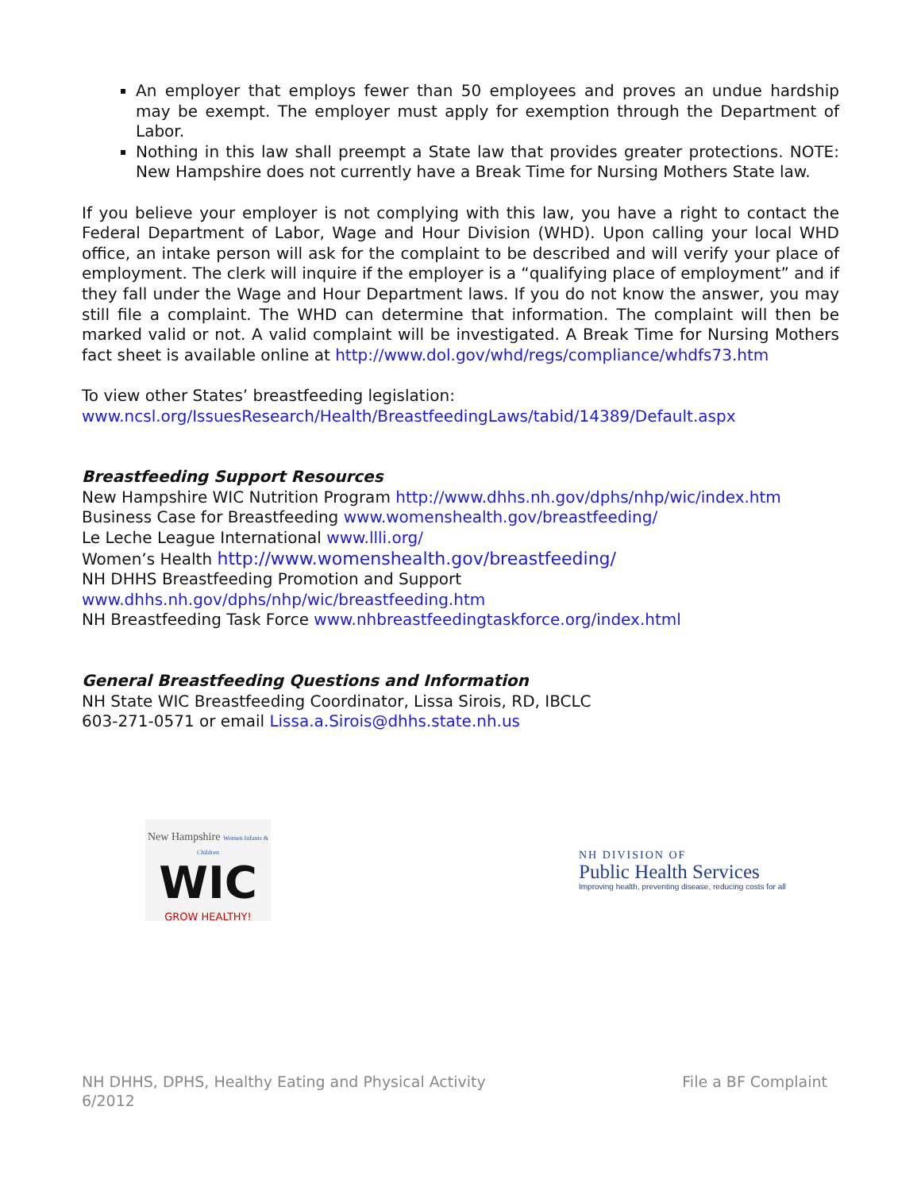An employer that employs fewer than 50 employees and proves an undue hardship may be exempt. The employer must apply for exemption through the Department of Labor.
Nothing in this law shall preempt a State law that provides greater protections. NOTE: New Hampshire does not currently have a Break Time for Nursing Mothers State law.
If you believe your employer is not complying with this law, you have a right to contact the Federal Department of Labor, Wage and Hour Division (WHD). Upon calling your local WHD office, an intake person will ask for the complaint to be described and will verify your place of employment. The clerk will inquire if the employer is a “qualifying place of employment” and if they fall under the Wage and Hour Department laws. If you do not know the answer, you may still file a complaint. The WHD can determine that information. The complaint will then be marked valid or not. A valid complaint will be investigated. A Break Time for Nursing Mothers fact sheet is available online at http://www.dol.gov/whd/regs/compliance/whdfs73.htm
To view other States’ breastfeeding legislation:
www.ncsl.org/IssuesResearch/Health/BreastfeedingLaws/tabid/14389/Default.aspx
Breastfeeding Support Resources
New Hampshire WIC Nutrition Program http://www.dhhs.nh.gov/dphs/nhp/wic/index.htm
Business Case for Breastfeeding www.womenshealth.gov/breastfeeding/
Le Leche League International www.llli.org/
Women’s Health http://www.womenshealth.gov/breastfeeding/
NH DHHS Breastfeeding Promotion and Support
www.dhhs.nh.gov/dphs/nhp/wic/breastfeeding.htm
NH Breastfeeding Task Force www.nhbreastfeedingtaskforce.org/index.html
General Breastfeeding Questions and Information
NH State WIC Breastfeeding Coordinator, Lissa Sirois, RD, IBCLC
603-271-0571 or email Lissa.a.Sirois@dhhs.state.nh.us
New Hampshire Women Infants & Children
WIC
GROW HEALTHY!
NH DIVISION OF
Public Health Services
Improving health, preventing disease, reducing costs for all
NH DHHS, DPHS, Healthy Eating and Physical Activity
6/2012
File a BF Complaint